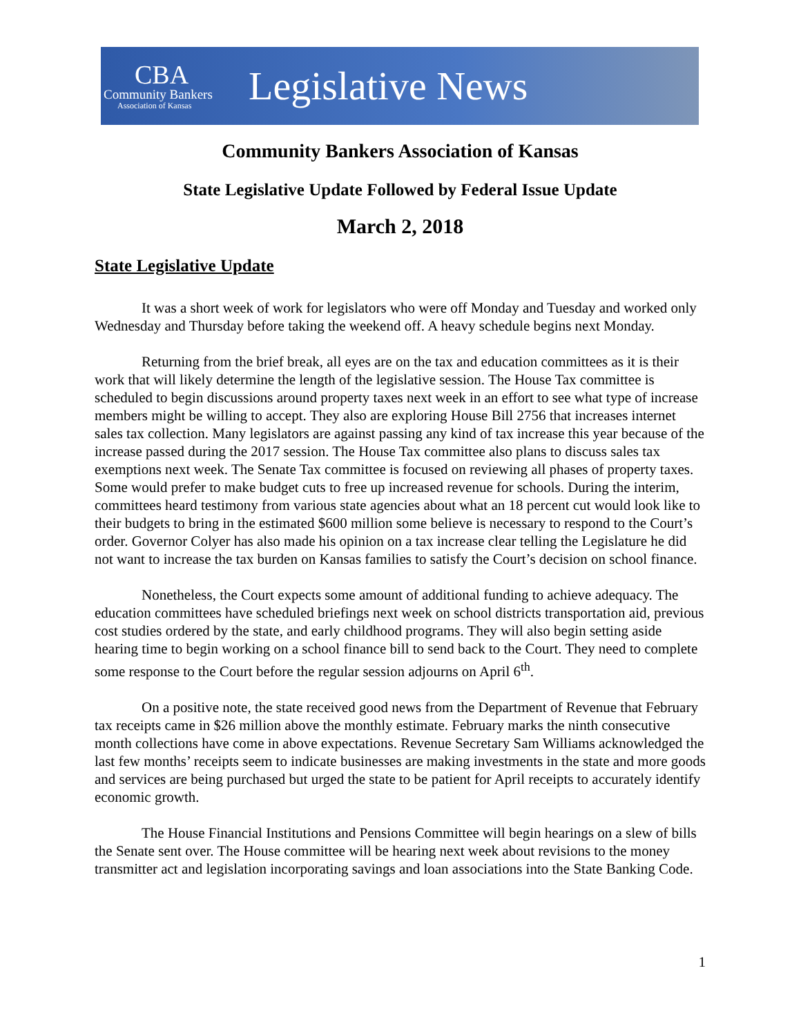CBA
Community Bankers
Association of Kansas
Legislative News
Community Bankers Association of Kansas
State Legislative Update Followed by Federal Issue Update
March 2, 2018
State Legislative Update
It was a short week of work for legislators who were off Monday and Tuesday and worked only Wednesday and Thursday before taking the weekend off. A heavy schedule begins next Monday.
Returning from the brief break, all eyes are on the tax and education committees as it is their work that will likely determine the length of the legislative session. The House Tax committee is scheduled to begin discussions around property taxes next week in an effort to see what type of increase members might be willing to accept. They also are exploring House Bill 2756 that increases internet sales tax collection. Many legislators are against passing any kind of tax increase this year because of the increase passed during the 2017 session. The House Tax committee also plans to discuss sales tax exemptions next week. The Senate Tax committee is focused on reviewing all phases of property taxes. Some would prefer to make budget cuts to free up increased revenue for schools. During the interim, committees heard testimony from various state agencies about what an 18 percent cut would look like to their budgets to bring in the estimated $600 million some believe is necessary to respond to the Court’s order. Governor Colyer has also made his opinion on a tax increase clear telling the Legislature he did not want to increase the tax burden on Kansas families to satisfy the Court’s decision on school finance.
Nonetheless, the Court expects some amount of additional funding to achieve adequacy. The education committees have scheduled briefings next week on school districts transportation aid, previous cost studies ordered by the state, and early childhood programs. They will also begin setting aside hearing time to begin working on a school finance bill to send back to the Court. They need to complete some response to the Court before the regular session adjourns on April 6<sup>th</sup>.
On a positive note, the state received good news from the Department of Revenue that February tax receipts came in $26 million above the monthly estimate. February marks the ninth consecutive month collections have come in above expectations. Revenue Secretary Sam Williams acknowledged the last few months’ receipts seem to indicate businesses are making investments in the state and more goods and services are being purchased but urged the state to be patient for April receipts to accurately identify economic growth.
The House Financial Institutions and Pensions Committee will begin hearings on a slew of bills the Senate sent over. The House committee will be hearing next week about revisions to the money transmitter act and legislation incorporating savings and loan associations into the State Banking Code.
1